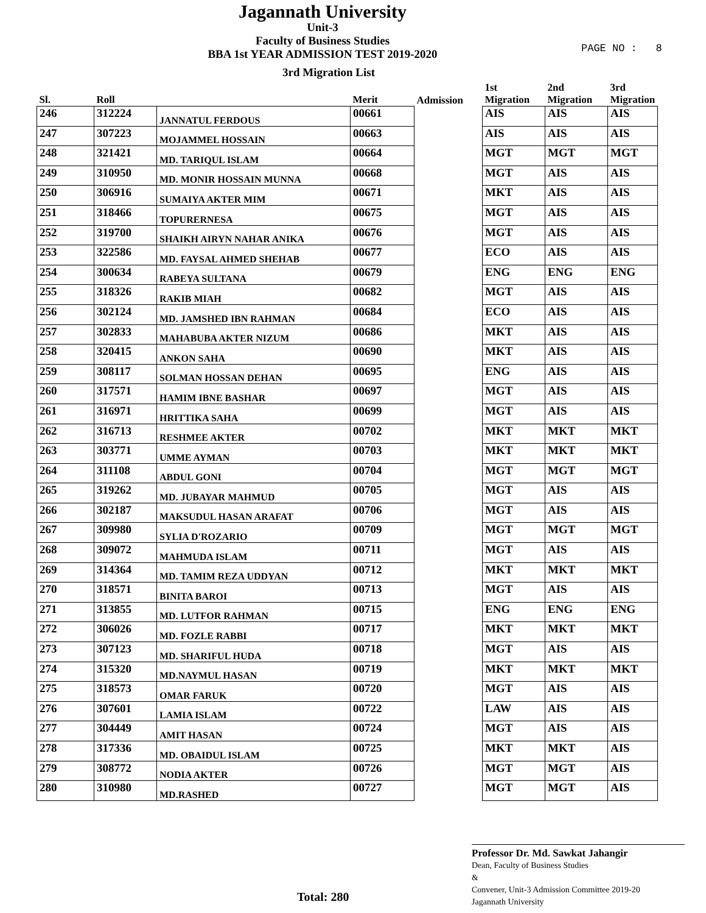Jagannath University
Unit-3
Faculty of Business Studies
BBA 1st YEAR ADMISSION TEST 2019-2020
PAGE NO : 8
3rd Migration List
| Sl. | Roll | | Merit | Admission | 1st Migration | 2nd Migration | 3rd Migration |
| --- | --- | --- | --- | --- | --- | --- | --- |
| 246 | 312224 | JANNATUL FERDOUS | 00661 | | AIS | AIS | AIS |
| 247 | 307223 | MOJAMMEL HOSSAIN | 00663 | | AIS | AIS | AIS |
| 248 | 321421 | MD. TARIQUL ISLAM | 00664 | | MGT | MGT | MGT |
| 249 | 310950 | MD. MONIR HOSSAIN MUNNA | 00668 | | MGT | AIS | AIS |
| 250 | 306916 | SUMAIYA AKTER MIM | 00671 | | MKT | AIS | AIS |
| 251 | 318466 | TOPURERNESA | 00675 | | MGT | AIS | AIS |
| 252 | 319700 | SHAIKH AIRYN NAHAR ANIKA | 00676 | | MGT | AIS | AIS |
| 253 | 322586 | MD. FAYSAL AHMED SHEHAB | 00677 | | ECO | AIS | AIS |
| 254 | 300634 | RABEYA SULTANA | 00679 | | ENG | ENG | ENG |
| 255 | 318326 | RAKIB MIAH | 00682 | | MGT | AIS | AIS |
| 256 | 302124 | MD. JAMSHED IBN RAHMAN | 00684 | | ECO | AIS | AIS |
| 257 | 302833 | MAHABUBA AKTER NIZUM | 00686 | | MKT | AIS | AIS |
| 258 | 320415 | ANKON SAHA | 00690 | | MKT | AIS | AIS |
| 259 | 308117 | SOLMAN HOSSAN DEHAN | 00695 | | ENG | AIS | AIS |
| 260 | 317571 | HAMIM IBNE BASHAR | 00697 | | MGT | AIS | AIS |
| 261 | 316971 | HRITTIKA SAHA | 00699 | | MGT | AIS | AIS |
| 262 | 316713 | RESHMEE AKTER | 00702 | | MKT | MKT | MKT |
| 263 | 303771 | UMME AYMAN | 00703 | | MKT | MKT | MKT |
| 264 | 311108 | ABDUL GONI | 00704 | | MGT | MGT | MGT |
| 265 | 319262 | MD. JUBAYAR MAHMUD | 00705 | | MGT | AIS | AIS |
| 266 | 302187 | MAKSUDUL HASAN ARAFAT | 00706 | | MGT | AIS | AIS |
| 267 | 309980 | SYLIA D'ROZARIO | 00709 | | MGT | MGT | MGT |
| 268 | 309072 | MAHMUDA ISLAM | 00711 | | MGT | AIS | AIS |
| 269 | 314364 | MD. TAMIM REZA UDDYAN | 00712 | | MKT | MKT | MKT |
| 270 | 318571 | BINITA BAROI | 00713 | | MGT | AIS | AIS |
| 271 | 313855 | MD. LUTFOR RAHMAN | 00715 | | ENG | ENG | ENG |
| 272 | 306026 | MD. FOZLE RABBI | 00717 | | MKT | MKT | MKT |
| 273 | 307123 | MD. SHARIFUL HUDA | 00718 | | MGT | AIS | AIS |
| 274 | 315320 | MD.NAYMUL HASAN | 00719 | | MKT | MKT | MKT |
| 275 | 318573 | OMAR FARUK | 00720 | | MGT | AIS | AIS |
| 276 | 307601 | LAMIA ISLAM | 00722 | | LAW | AIS | AIS |
| 277 | 304449 | AMIT HASAN | 00724 | | MGT | AIS | AIS |
| 278 | 317336 | MD. OBAIDUL ISLAM | 00725 | | MKT | MKT | AIS |
| 279 | 308772 | NODIA AKTER | 00726 | | MGT | MGT | AIS |
| 280 | 310980 | MD.RASHED | 00727 | | MGT | MGT | AIS |
Professor Dr. Md. Sawkat Jahangir
Dean, Faculty of Business Studies
&
Convener, Unit-3 Admission Committee 2019-20
Jagannath University
Total: 280